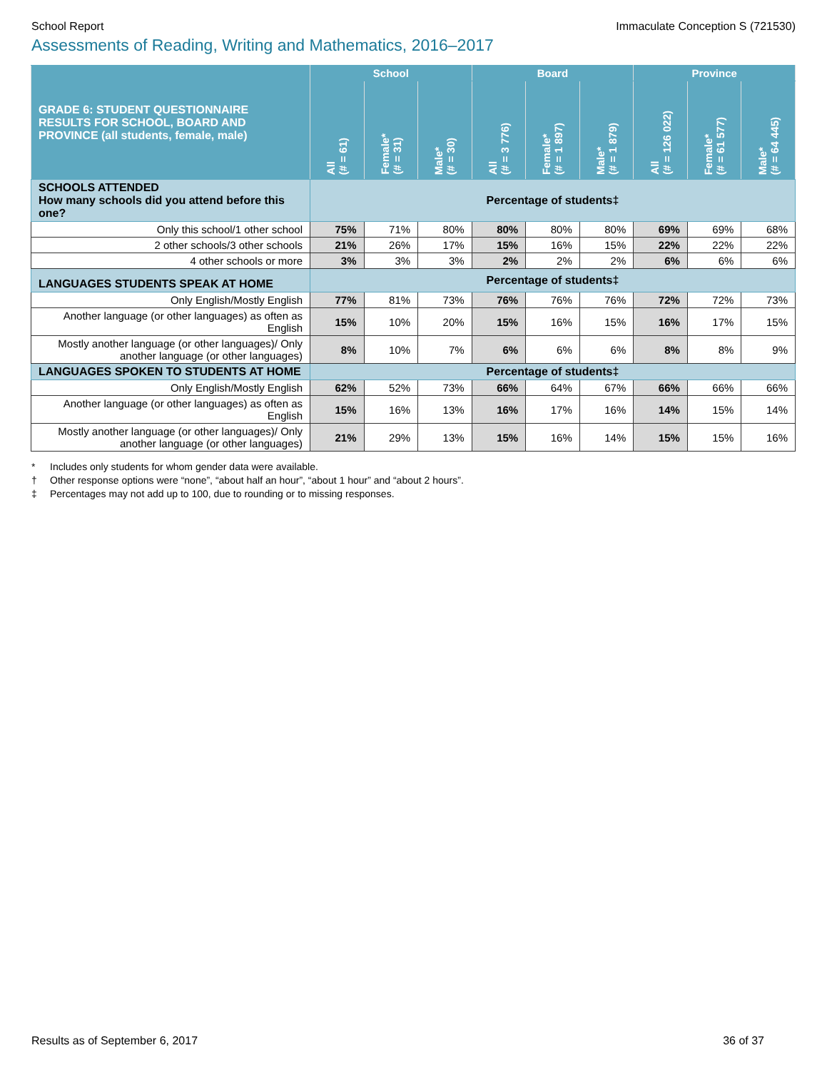School Report Immaculate Conception S (721530)
Assessments of Reading, Writing and Mathematics, 2016–2017
| GRADE 6: STUDENT QUESTIONNAIRE RESULTS FOR SCHOOL, BOARD AND PROVINCE (all students, female, male) | School | | | Board | | | Province | | |
| --- | --- | --- | --- | --- | --- | --- | --- | --- | --- |
| | All (# = 61) | Female* (# = 31) | Male* (# = 30) | All (# = 3 776) | Female* (# = 1 897) | Male* (# = 1 879) | All (# = 126 022) | Female* (# = 61 577) | Male* (# = 64 445) |
| SCHOOLS ATTENDED How many schools did you attend before this one? | Percentage of students‡ | | | | | | | | |
| Only this school/1 other school | 75% | 71% | 80% | 80% | 80% | 80% | 69% | 69% | 68% |
| 2 other schools/3 other schools | 21% | 26% | 17% | 15% | 16% | 15% | 22% | 22% | 22% |
| 4 other schools or more | 3% | 3% | 3% | 2% | 2% | 2% | 6% | 6% | 6% |
| LANGUAGES STUDENTS SPEAK AT HOME | Percentage of students‡ | | | | | | | | |
| Only English/Mostly English | 77% | 81% | 73% | 76% | 76% | 76% | 72% | 72% | 73% |
| Another language (or other languages) as often as English | 15% | 10% | 20% | 15% | 16% | 15% | 16% | 17% | 15% |
| Mostly another language (or other languages)/ Only another language (or other languages) | 8% | 10% | 7% | 6% | 6% | 6% | 8% | 8% | 9% |
| LANGUAGES SPOKEN TO STUDENTS AT HOME | Percentage of students‡ | | | | | | | | |
| Only English/Mostly English | 62% | 52% | 73% | 66% | 64% | 67% | 66% | 66% | 66% |
| Another language (or other languages) as often as English | 15% | 16% | 13% | 16% | 17% | 16% | 14% | 15% | 14% |
| Mostly another language (or other languages)/ Only another language (or other languages) | 21% | 29% | 13% | 15% | 16% | 14% | 15% | 15% | 16% |
* Includes only students for whom gender data were available.
† Other response options were “none”, “about half an hour”, “about 1 hour” and “about 2 hours”.
‡ Percentages may not add up to 100, due to rounding or to missing responses.
Results as of September 6, 2017 36 of 37